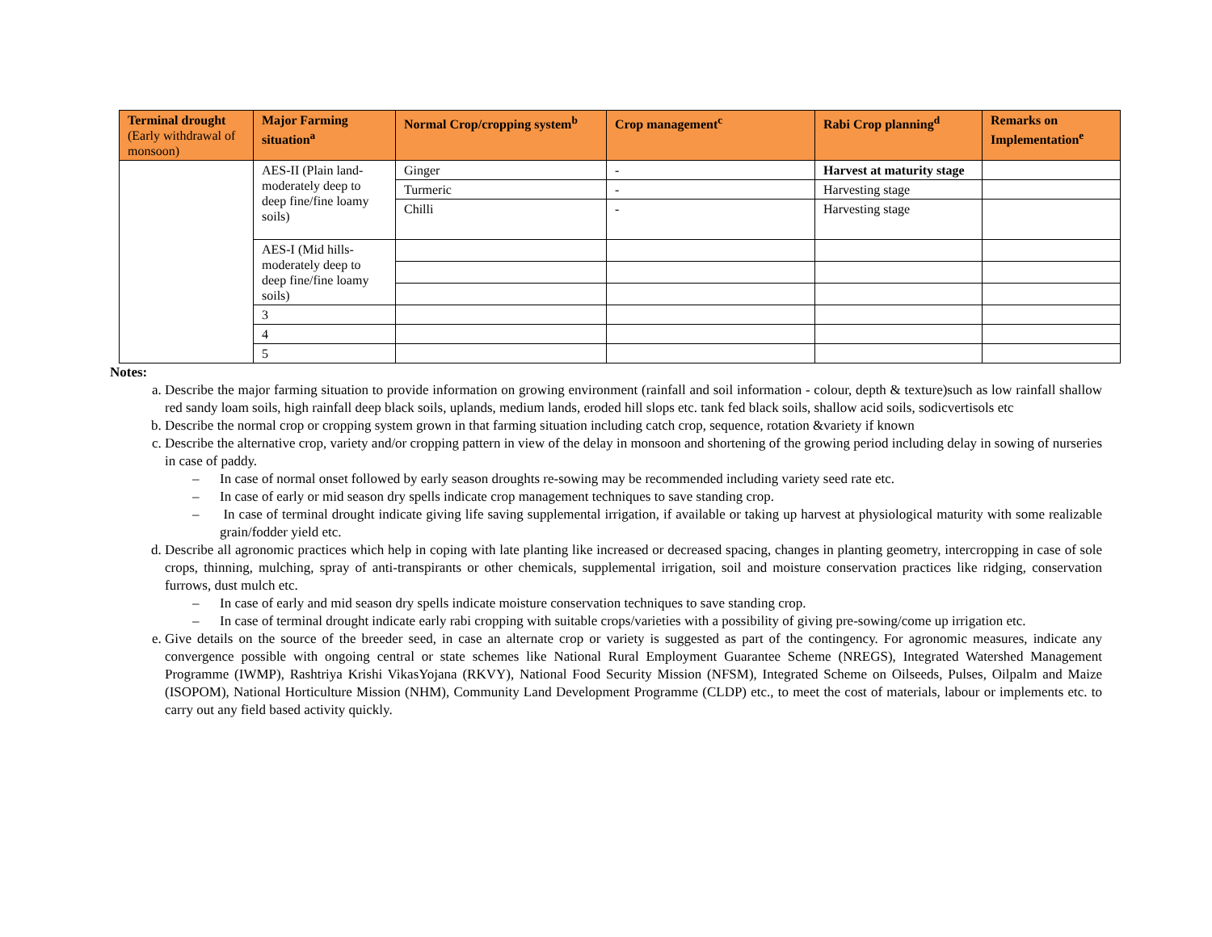| Terminal drought (Early withdrawal of monsoon) | Major Farming situation<sup>a</sup> | Normal Crop/cropping system<sup>b</sup> | Crop management<sup>c</sup> | Rabi Crop planning<sup>d</sup> | Remarks on Implementation<sup>e</sup> |
| --- | --- | --- | --- | --- | --- |
| | AES-II (Plain land- moderately deep to deep fine/fine loamy soils) | Ginger | - | Harvest at maturity stage | |
| | | Turmeric | - | Harvesting stage | |
| | | Chilli | - | Harvesting stage | |
| | AES-I (Mid hills- moderately deep to deep fine/fine loamy soils) | | | | |
| | 3 | | | | |
| | 4 | | | | |
| | 5 | | | | |
Notes:
a. Describe the major farming situation to provide information on growing environment (rainfall and soil information - colour, depth & texture)such as low rainfall shallow red sandy loam soils, high rainfall deep black soils, uplands, medium lands, eroded hill slops etc. tank fed black soils, shallow acid soils, sodicvertisols etc
b. Describe the normal crop or cropping system grown in that farming situation including catch crop, sequence, rotation &variety if known
c. Describe the alternative crop, variety and/or cropping pattern in view of the delay in monsoon and shortening of the growing period including delay in sowing of nurseries in case of paddy.
– In case of normal onset followed by early season droughts re-sowing may be recommended including variety seed rate etc.
– In case of early or mid season dry spells indicate crop management techniques to save standing crop.
– In case of terminal drought indicate giving life saving supplemental irrigation, if available or taking up harvest at physiological maturity with some realizable grain/fodder yield etc.
d. Describe all agronomic practices which help in coping with late planting like increased or decreased spacing, changes in planting geometry, intercropping in case of sole crops, thinning, mulching, spray of anti-transpirants or other chemicals, supplemental irrigation, soil and moisture conservation practices like ridging, conservation furrows, dust mulch etc.
– In case of early and mid season dry spells indicate moisture conservation techniques to save standing crop.
– In case of terminal drought indicate early rabi cropping with suitable crops/varieties with a possibility of giving pre-sowing/come up irrigation etc.
e. Give details on the source of the breeder seed, in case an alternate crop or variety is suggested as part of the contingency. For agronomic measures, indicate any convergence possible with ongoing central or state schemes like National Rural Employment Guarantee Scheme (NREGS), Integrated Watershed Management Programme (IWMP), Rashtriya Krishi VikasYojana (RKVY), National Food Security Mission (NFSM), Integrated Scheme on Oilseeds, Pulses, Oilpalm and Maize (ISOPOM), National Horticulture Mission (NHM), Community Land Development Programme (CLDP) etc., to meet the cost of materials, labour or implements etc. to carry out any field based activity quickly.